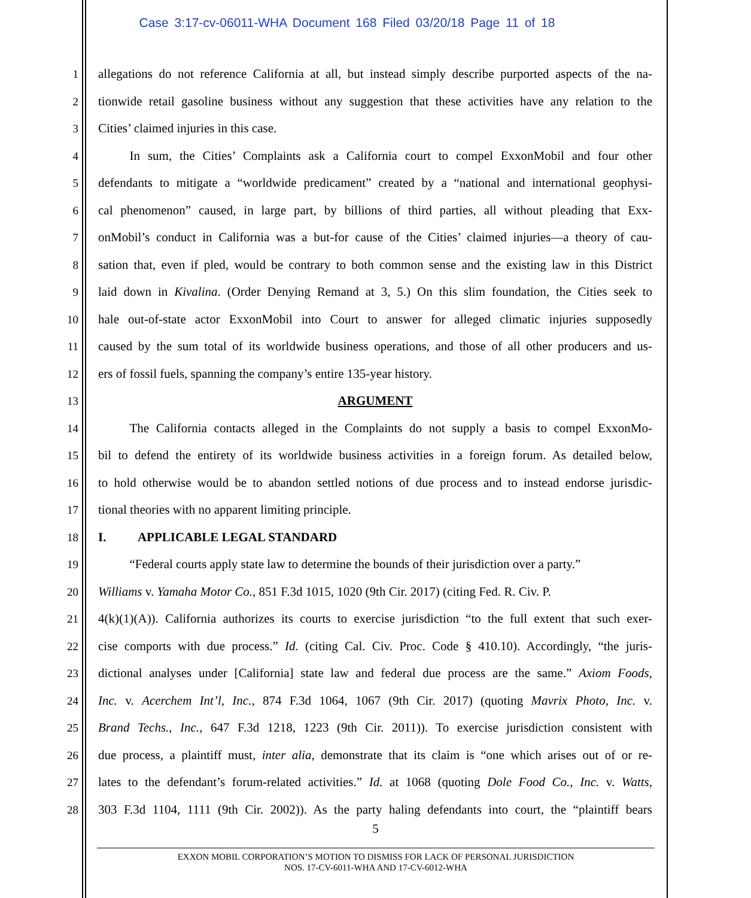Case 3:17-cv-06011-WHA Document 168 Filed 03/20/18 Page 11 of 18
1 allegations do not reference California at all, but instead simply describe purported aspects of the na-
2 tionwide retail gasoline business without any suggestion that these activities have any relation to the
3 Cities’ claimed injuries in this case.
4   In sum, the Cities’ Complaints ask a California court to compel ExxonMobil and four other
5 defendants to mitigate a “worldwide predicament” created by a “national and international geophysi-
6 cal phenomenon” caused, in large part, by billions of third parties, all without pleading that Exx-
7 onMobil’s conduct in California was a but-for cause of the Cities’ claimed injuries—a theory of cau-
8 sation that, even if pled, would be contrary to both common sense and the existing law in this District
9 laid down in Kivalina. (Order Denying Remand at 3, 5.) On this slim foundation, the Cities seek to
10 hale out-of-state actor ExxonMobil into Court to answer for alleged climatic injuries supposedly
11 caused by the sum total of its worldwide business operations, and those of all other producers and us-
12 ers of fossil fuels, spanning the company’s entire 135-year history.
13 ARGUMENT
14   The California contacts alleged in the Complaints do not supply a basis to compel ExxonMo-
15 bil to defend the entirety of its worldwide business activities in a foreign forum. As detailed below,
16 to hold otherwise would be to abandon settled notions of due process and to instead endorse jurisdic-
17 tional theories with no apparent limiting principle.
18 I.   APPLICABLE LEGAL STANDARD
19   “Federal courts apply state law to determine the bounds of their jurisdiction over a party.”
20 Williams v. Yamaha Motor Co., 851 F.3d 1015, 1020 (9th Cir. 2017) (citing Fed. R. Civ. P.
21 4(k)(1)(A)). California authorizes its courts to exercise jurisdiction “to the full extent that such exer-
22 cise comports with due process.” Id. (citing Cal. Civ. Proc. Code § 410.10). Accordingly, “the juris-
23 dictional analyses under [California] state law and federal due process are the same.” Axiom Foods,
24 Inc. v. Acerchem Int’l, Inc., 874 F.3d 1064, 1067 (9th Cir. 2017) (quoting Mavrix Photo, Inc. v.
25 Brand Techs., Inc., 647 F.3d 1218, 1223 (9th Cir. 2011)). To exercise jurisdiction consistent with
26 due process, a plaintiff must, inter alia, demonstrate that its claim is “one which arises out of or re-
27 lates to the defendant’s forum-related activities.” Id. at 1068 (quoting Dole Food Co., Inc. v. Watts,
28 303 F.3d 1104, 1111 (9th Cir. 2002)). As the party haling defendants into court, the “plaintiff bears
5
EXXON MOBIL CORPORATION’S MOTION TO DISMISS FOR LACK OF PERSONAL JURISDICTION
NOS. 17-CV-6011-WHA AND 17-CV-6012-WHA